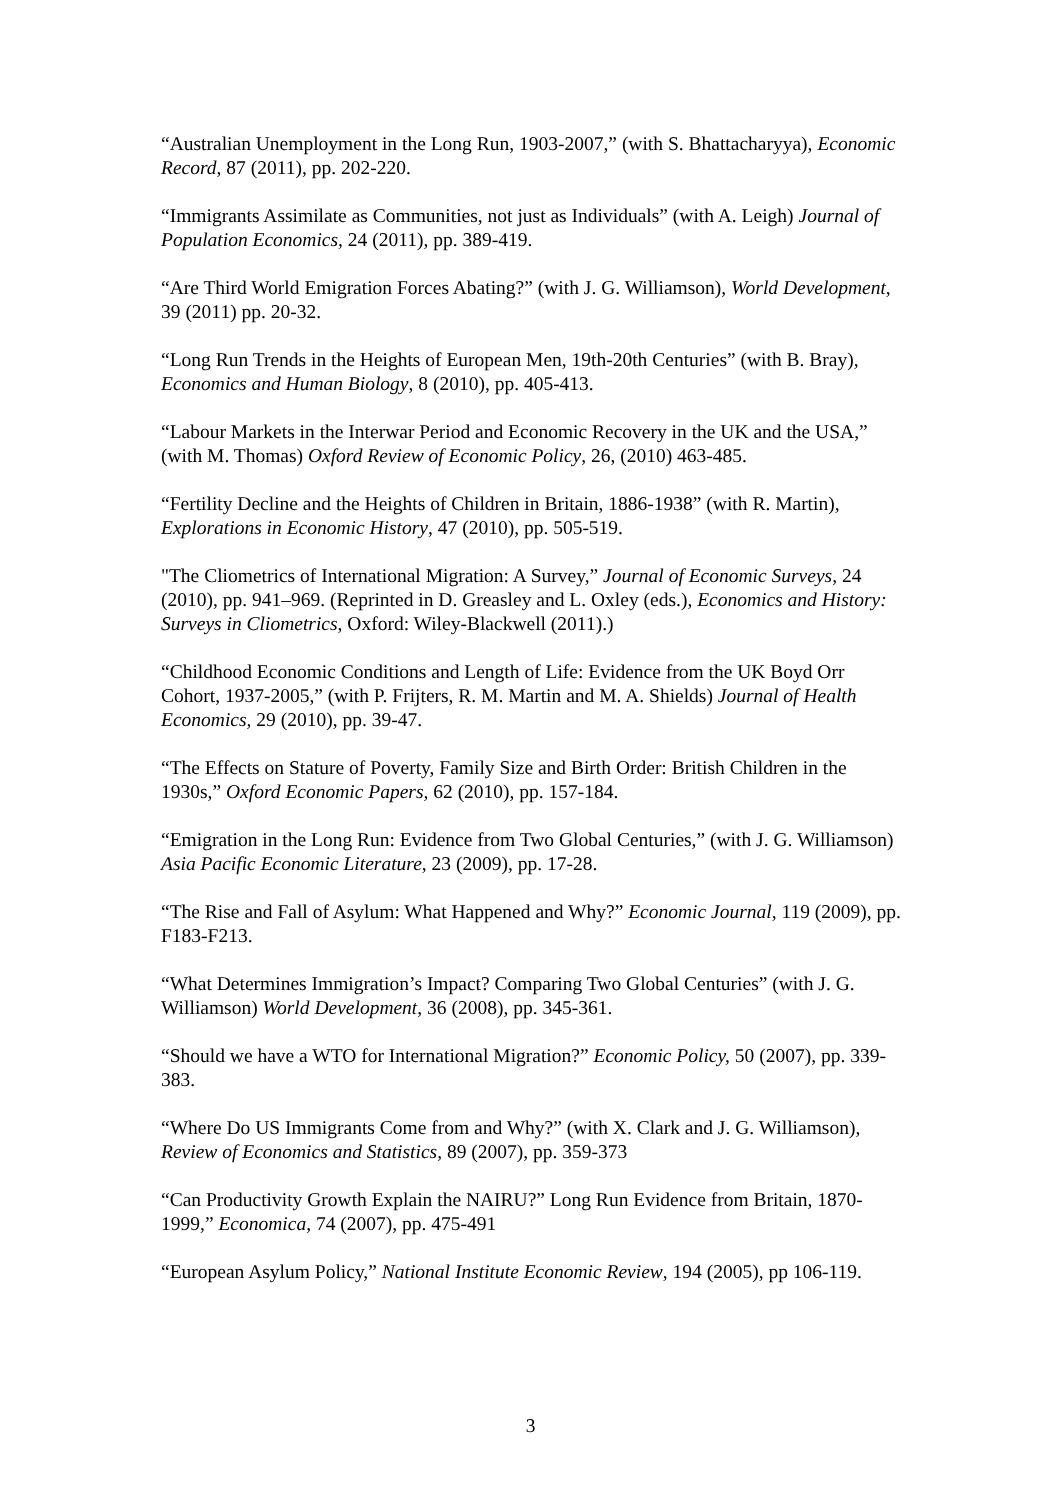“Australian Unemployment in the Long Run, 1903-2007,” (with S. Bhattacharyya), Economic Record, 87 (2011), pp. 202-220.
“Immigrants Assimilate as Communities, not just as Individuals” (with A. Leigh) Journal of Population Economics, 24 (2011), pp. 389-419.
“Are Third World Emigration Forces Abating?” (with J. G. Williamson), World Development, 39 (2011) pp. 20-32.
“Long Run Trends in the Heights of European Men, 19th-20th Centuries” (with B. Bray), Economics and Human Biology, 8 (2010), pp. 405-413.
“Labour Markets in the Interwar Period and Economic Recovery in the UK and the USA,” (with M. Thomas) Oxford Review of Economic Policy, 26, (2010) 463-485.
“Fertility Decline and the Heights of Children in Britain, 1886-1938” (with R. Martin), Explorations in Economic History, 47 (2010), pp. 505-519.
"The Cliometrics of International Migration: A Survey,” Journal of Economic Surveys, 24 (2010), pp. 941–969. (Reprinted in D. Greasley and L. Oxley (eds.), Economics and History: Surveys in Cliometrics, Oxford: Wiley-Blackwell (2011).)
“Childhood Economic Conditions and Length of Life: Evidence from the UK Boyd Orr Cohort, 1937-2005,” (with P. Frijters, R. M. Martin and M. A. Shields) Journal of Health Economics, 29 (2010), pp. 39-47.
“The Effects on Stature of Poverty, Family Size and Birth Order: British Children in the 1930s,” Oxford Economic Papers, 62 (2010), pp. 157-184.
“Emigration in the Long Run: Evidence from Two Global Centuries,” (with J. G. Williamson) Asia Pacific Economic Literature, 23 (2009), pp. 17-28.
“The Rise and Fall of Asylum: What Happened and Why?” Economic Journal, 119 (2009), pp. F183-F213.
“What Determines Immigration’s Impact? Comparing Two Global Centuries” (with J. G. Williamson) World Development, 36 (2008), pp. 345-361.
“Should we have a WTO for International Migration?” Economic Policy, 50 (2007), pp. 339-383.
“Where Do US Immigrants Come from and Why?” (with X. Clark and J. G. Williamson), Review of Economics and Statistics, 89 (2007), pp. 359-373
“Can Productivity Growth Explain the NAIRU?” Long Run Evidence from Britain, 1870-1999,” Economica, 74 (2007), pp. 475-491
“European Asylum Policy,” National Institute Economic Review, 194 (2005), pp 106-119.
3